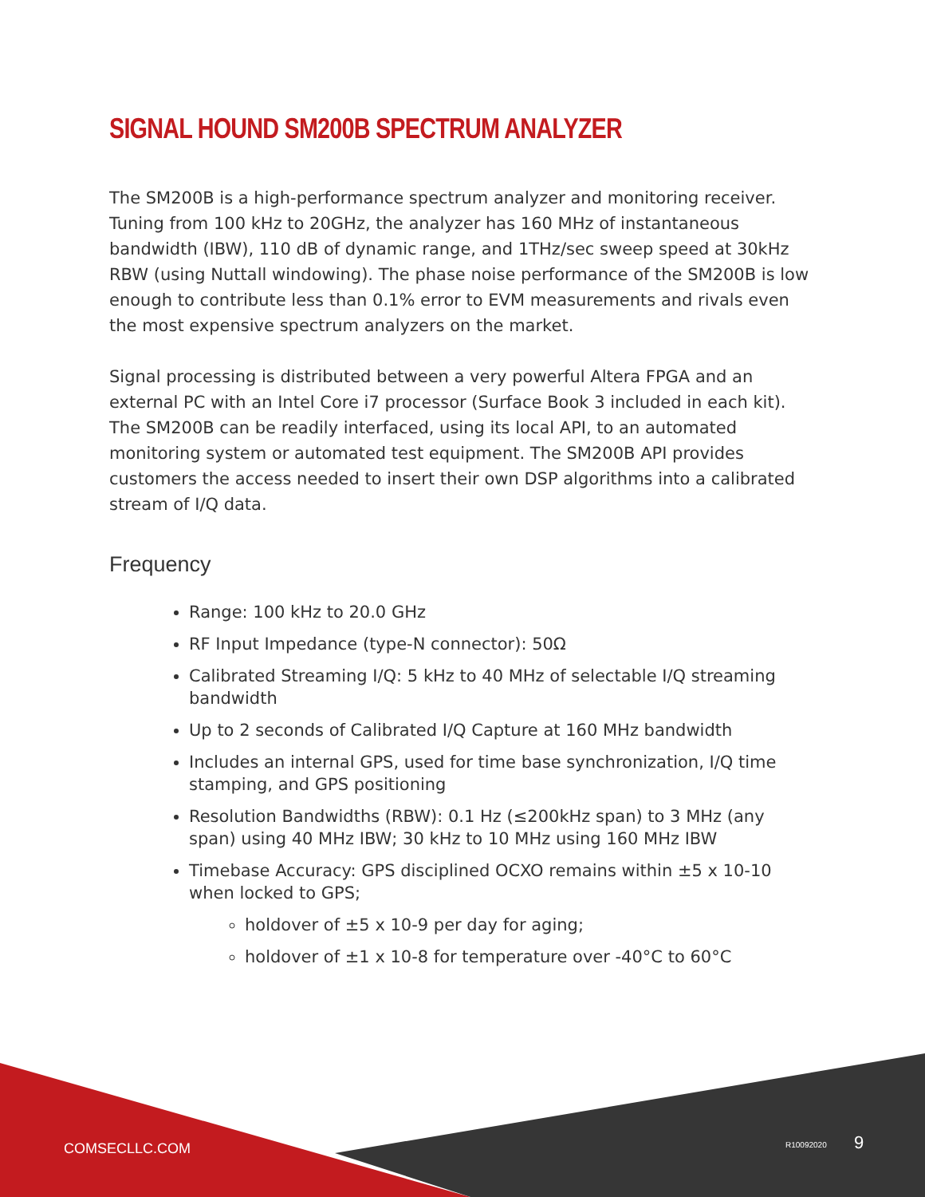SIGNAL HOUND SM200B SPECTRUM ANALYZER
The SM200B is a high-performance spectrum analyzer and monitoring receiver. Tuning from 100 kHz to 20GHz, the analyzer has 160 MHz of instantaneous bandwidth (IBW), 110 dB of dynamic range, and 1THz/sec sweep speed at 30kHz RBW (using Nuttall windowing). The phase noise performance of the SM200B is low enough to contribute less than 0.1% error to EVM measurements and rivals even the most expensive spectrum analyzers on the market.
Signal processing is distributed between a very powerful Altera FPGA and an external PC with an Intel Core i7 processor (Surface Book 3 included in each kit). The SM200B can be readily interfaced, using its local API, to an automated monitoring system or automated test equipment. The SM200B API provides customers the access needed to insert their own DSP algorithms into a calibrated stream of I/Q data.
Frequency
Range: 100 kHz to 20.0 GHz
RF Input Impedance (type-N connector): 50Ω
Calibrated Streaming I/Q: 5 kHz to 40 MHz of selectable I/Q streaming bandwidth
Up to 2 seconds of Calibrated I/Q Capture at 160 MHz bandwidth
Includes an internal GPS, used for time base synchronization, I/Q time stamping, and GPS positioning
Resolution Bandwidths (RBW): 0.1 Hz (≤200kHz span) to 3 MHz (any span) using 40 MHz IBW; 30 kHz to 10 MHz using 160 MHz IBW
Timebase Accuracy: GPS disciplined OCXO remains within ±5 x 10-10 when locked to GPS;
holdover of ±5 x 10-9 per day for aging;
holdover of ±1 x 10-8 for temperature over -40°C to 60°C
COMSECLLC.COM R10092020 9